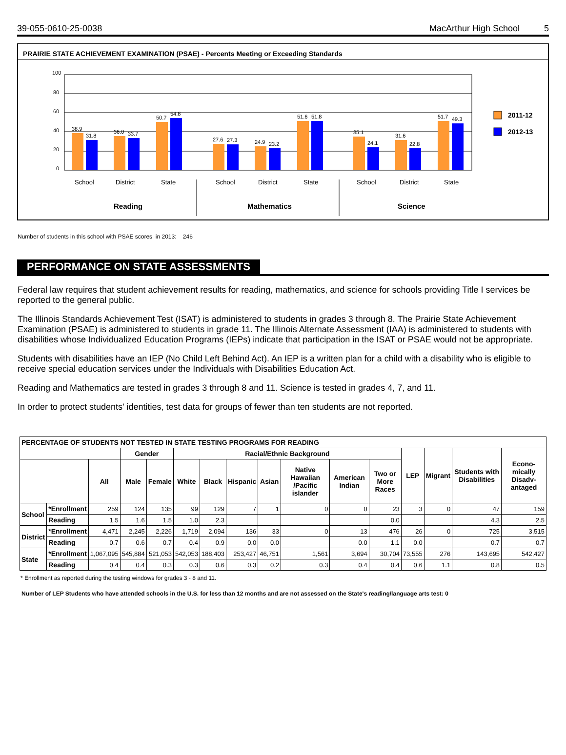39-055-0610-25-0038 MacArthur High School 5
PRAIRIE STATE ACHIEVEMENT EXAMINATION (PSAE) - Percents Meeting or Exceeding Standards
100
80
60
40
20
0
38.9
31.8
36.0
33.7
50.7
54.8
27.6
27.3
24.9
23.2
51.6
51.8
35.1
24.1
31.6
22.8
51.7
49.3
School
District
State
School
District
State
School
District
State
Reading
Mathematics
Science
2011-12
2012-13
Number of students in this school with PSAE scores in 2013: 246
PERFORMANCE ON STATE ASSESSMENTS
Federal law requires that student achievement results for reading, mathematics, and science for schools providing Title I services be reported to the general public.
The Illinois Standards Achievement Test (ISAT) is administered to students in grades 3 through 8. The Prairie State Achievement Examination (PSAE) is administered to students in grade 11. The Illinois Alternate Assessment (IAA) is administered to students with disabilities whose Individualized Education Programs (IEPs) indicate that participation in the ISAT or PSAE would not be appropriate.
Students with disabilities have an IEP (No Child Left Behind Act). An IEP is a written plan for a child with a disability who is eligible to receive special education services under the Individuals with Disabilities Education Act.
Reading and Mathematics are tested in grades 3 through 8 and 11. Science is tested in grades 4, 7, and 11.
In order to protect students' identities, test data for groups of fewer than ten students are not reported.
| PERCENTAGE OF STUDENTS NOT TESTED IN STATE TESTING PROGRAMS FOR READING | | | | | | | | | | | | | | | |
| --- | --- | --- | --- | --- | --- | --- | --- | --- | --- | --- | --- | --- | --- | --- | --- |
| | | | Gender | | Racial/Ethnic Background | | | | | | | LEP | Migrant | Students with Disabilities | Econo-mically Disadv-antaged |
| | | All | Male | Female | White | Black | Hispanic | Asian | Native Hawaiian /Pacific islander | American Indian | Two or More Races | | | | |
| School | *Enrollment | 259 | 124 | 135 | 99 | 129 | 7 | 1 | 0 | 0 | 23 | 3 | 0 | 47 | 159 |
| | Reading | 1.5 | 1.6 | 1.5 | 1.0 | 2.3 | | | | | 0.0 | | | 4.3 | 2.5 |
| District | *Enrollment | 4,471 | 2,245 | 2,226 | 1,719 | 2,094 | 136 | 33 | 0 | 13 | 476 | 26 | 0 | 725 | 3,515 |
| | Reading | 0.7 | 0.6 | 0.7 | 0.4 | 0.9 | 0.0 | 0.0 | | 0.0 | 1.1 | 0.0 | | 0.7 | 0.7 |
| State | *Enrollment | 1,067,095 | 545,884 | 521,053 | 542,053 | 188,403 | 253,427 | 46,751 | 1,561 | 3,694 | 30,704 | 73,555 | 276 | 143,695 | 542,427 |
| | Reading | 0.4 | 0.4 | 0.3 | 0.3 | 0.6 | 0.3 | 0.2 | 0.3 | 0.4 | 0.4 | 0.6 | 1.1 | 0.8 | 0.5 |
* Enrollment as reported during the testing windows for grades 3 - 8 and 11.
Number of LEP Students who have attended schools in the U.S. for less than 12 months and are not assessed on the State's reading/language arts test: 0